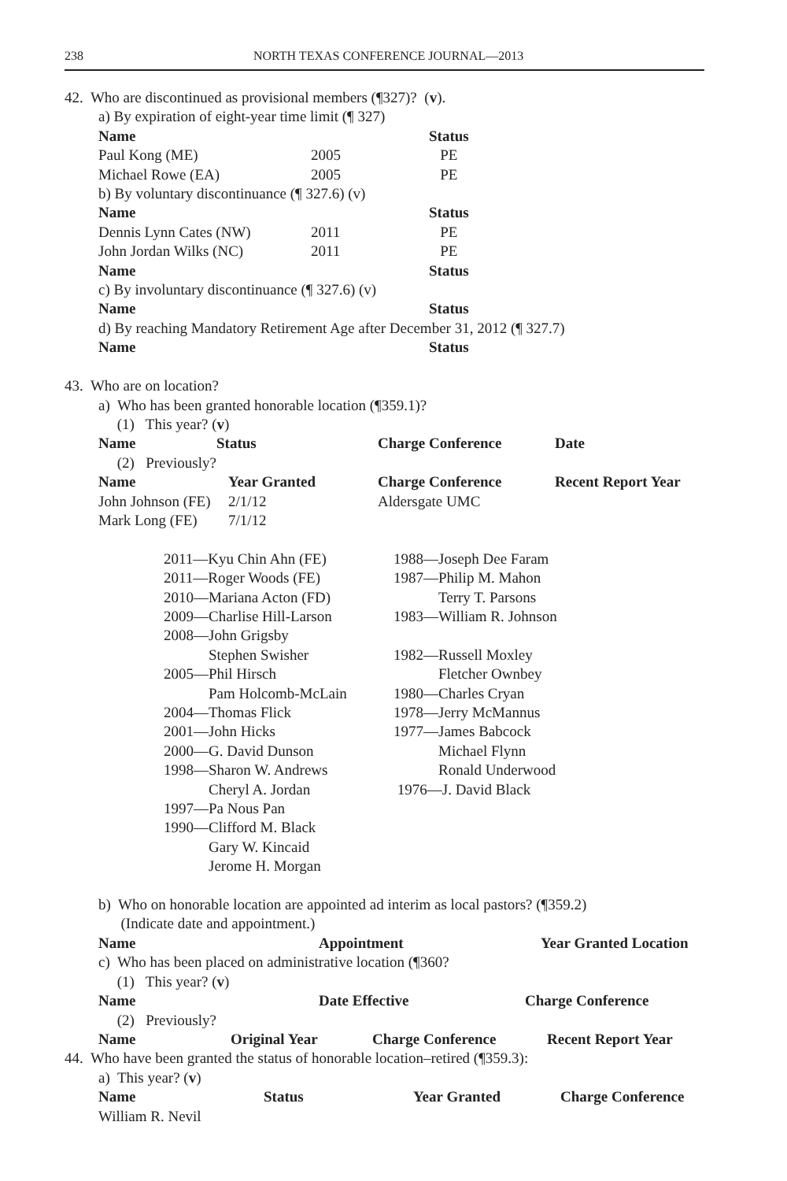238 NORTH TEXAS CONFERENCE JOURNAL—2013
42. Who are discontinued as provisional members (¶327)? (v).
a) By expiration of eight-year time limit (¶ 327)
| Name | | Status |
| --- | --- | --- |
| Paul Kong (ME) | 2005 | PE |
| Michael Rowe (EA) | 2005 | PE |
b) By voluntary discontinuance (¶ 327.6) (v)
| Name | | Status |
| --- | --- | --- |
| Dennis Lynn Cates (NW) | 2011 | PE |
| John Jordan Wilks (NC) | 2011 | PE |
| Name | | Status |
c) By involuntary discontinuance (¶ 327.6) (v)
| Name | Status |
| --- | --- |
d) By reaching Mandatory Retirement Age after December 31, 2012 (¶ 327.7)
| Name | Status |
| --- | --- |
43. Who are on location?
a) Who has been granted honorable location (¶359.1)?
(1) This year? (v)
| Name | Status | Charge Conference | Date |
| --- | --- | --- | --- |
(2) Previously?
| Name | Year Granted | Charge Conference | Recent Report Year |
| --- | --- | --- | --- |
| John Johnson (FE) | 2/1/12 | Aldersgate UMC | |
| Mark Long (FE) | 7/1/12 | | |
2011—Kyu Chin Ahn (FE)
2011—Roger Woods (FE)
2010—Mariana Acton (FD)
2009—Charlise Hill-Larson
2008—John Grigsby
Stephen Swisher
2005—Phil Hirsch
Pam Holcomb-McLain
2004—Thomas Flick
2001—John Hicks
2000—G. David Dunson
1998—Sharon W. Andrews
Cheryl A. Jordan
1997—Pa Nous Pan
1990—Clifford M. Black
Gary W. Kincaid
Jerome H. Morgan
1988—Joseph Dee Faram
1987—Philip M. Mahon
Terry T. Parsons
1983—William R. Johnson
1982—Russell Moxley
Fletcher Ownbey
1980—Charles Cryan
1978—Jerry McMannus
1977—James Babcock
Michael Flynn
Ronald Underwood
1976—J. David Black
b) Who on honorable location are appointed ad interim as local pastors? (¶359.2)
(Indicate date and appointment.)
| Name | Appointment | Year Granted Location |
| --- | --- | --- |
c) Who has been placed on administrative location (¶360?
(1) This year? (v)
| Name | Date Effective | Charge Conference |
| --- | --- | --- |
(2) Previously?
| Name | Original Year | Charge Conference | Recent Report Year |
| --- | --- | --- | --- |
44. Who have been granted the status of honorable location–retired (¶359.3):
a) This year? (v)
| Name | Status | Year Granted | Charge Conference |
| --- | --- | --- | --- |
| William R. Nevil | | | |